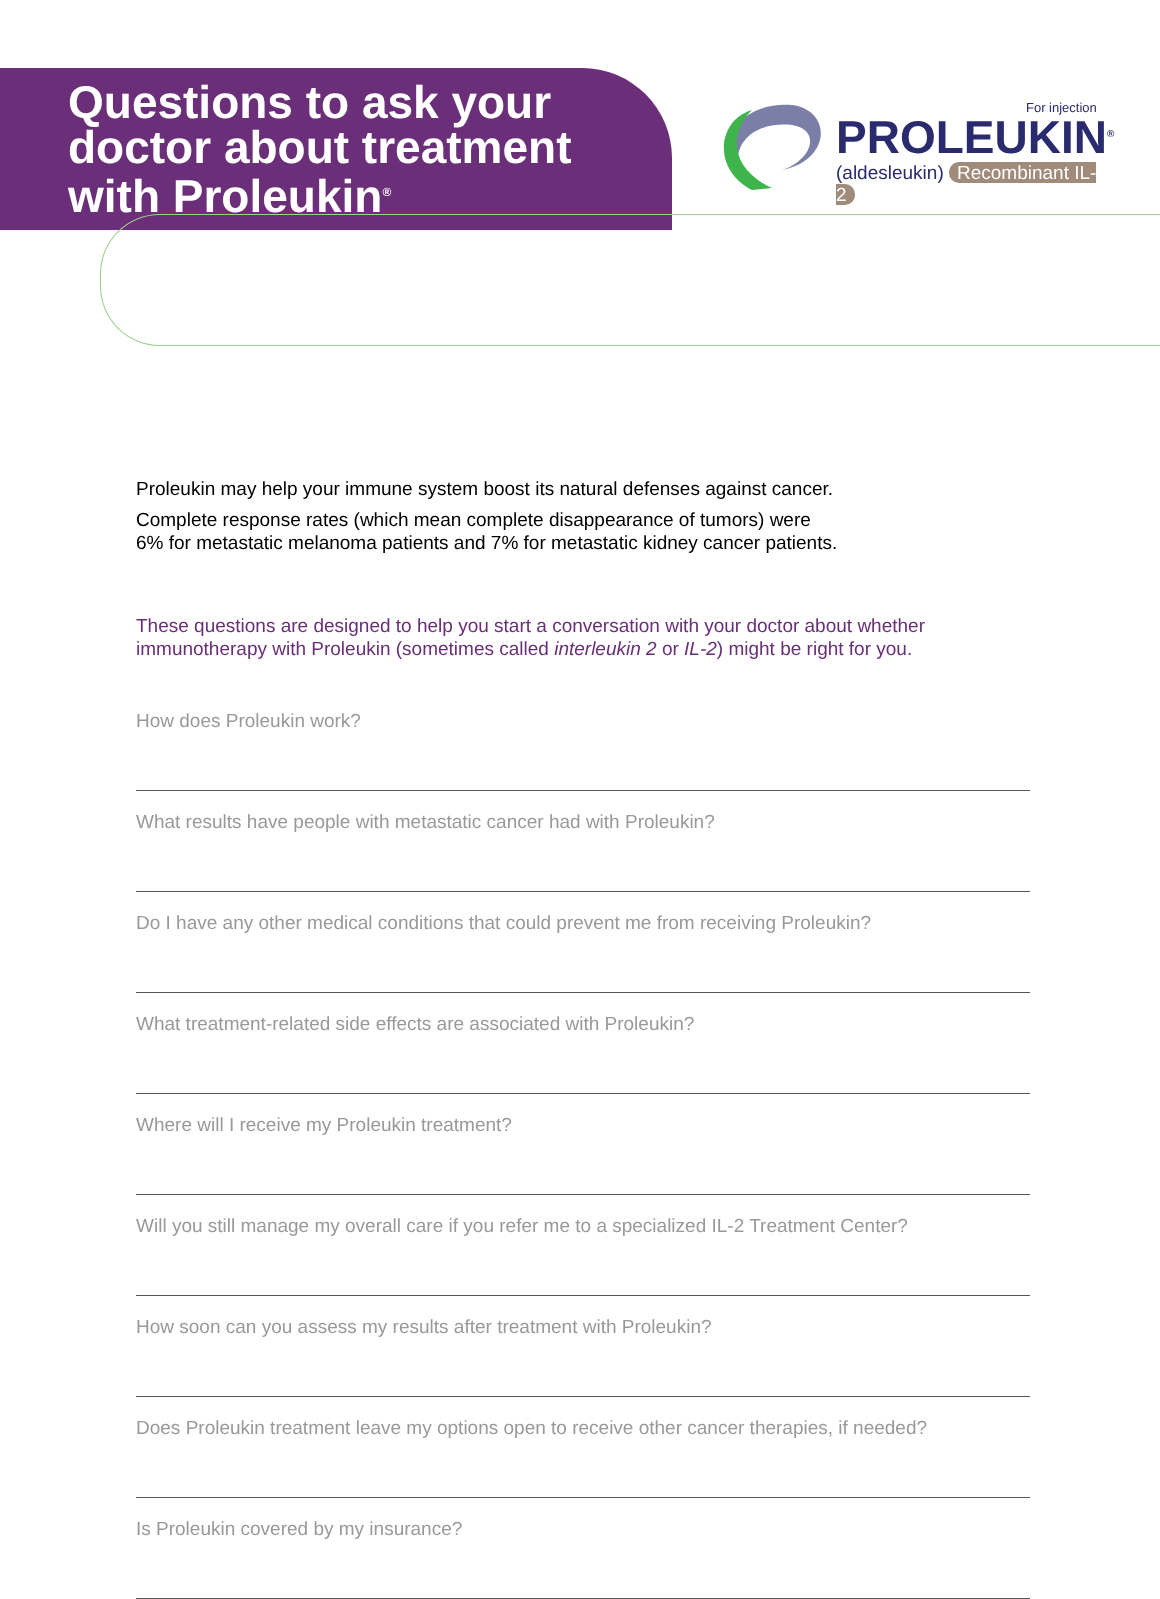Questions to ask your
doctor about treatment
with Proleukin<sup>®</sup>
For injection
PROLEUKIN<sup>®</sup>
(aldesleukin) Recombinant IL-2
Proleukin may help your immune system boost its natural defenses against cancer.
Complete response rates (which mean complete disappearance of tumors) were
6% for metastatic melanoma patients and 7% for metastatic kidney cancer patients.
These questions are designed to help you start a conversation with your doctor about whether immunotherapy with Proleukin (sometimes called interleukin 2 or IL-2) might be right for you.
How does Proleukin work?
What results have people with metastatic cancer had with Proleukin?
Do I have any other medical conditions that could prevent me from receiving Proleukin?
What treatment-related side effects are associated with Proleukin?
Where will I receive my Proleukin treatment?
Will you still manage my overall care if you refer me to a specialized IL-2 Treatment Center?
How soon can you assess my results after treatment with Proleukin?
Does Proleukin treatment leave my options open to receive other cancer therapies, if needed?
Is Proleukin covered by my insurance?